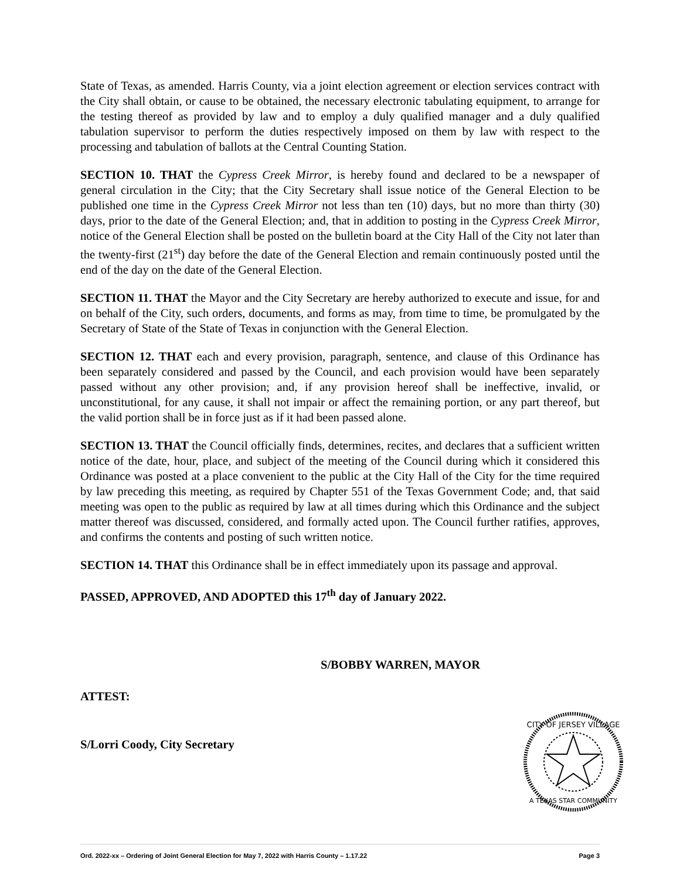State of Texas, as amended. Harris County, via a joint election agreement or election services contract with the City shall obtain, or cause to be obtained, the necessary electronic tabulating equipment, to arrange for the testing thereof as provided by law and to employ a duly qualified manager and a duly qualified tabulation supervisor to perform the duties respectively imposed on them by law with respect to the processing and tabulation of ballots at the Central Counting Station.
SECTION 10. THAT the Cypress Creek Mirror, is hereby found and declared to be a newspaper of general circulation in the City; that the City Secretary shall issue notice of the General Election to be published one time in the Cypress Creek Mirror not less than ten (10) days, but no more than thirty (30) days, prior to the date of the General Election; and, that in addition to posting in the Cypress Creek Mirror, notice of the General Election shall be posted on the bulletin board at the City Hall of the City not later than the twenty-first (21<sup>st</sup>) day before the date of the General Election and remain continuously posted until the end of the day on the date of the General Election.
SECTION 11. THAT the Mayor and the City Secretary are hereby authorized to execute and issue, for and on behalf of the City, such orders, documents, and forms as may, from time to time, be promulgated by the Secretary of State of the State of Texas in conjunction with the General Election.
SECTION 12. THAT each and every provision, paragraph, sentence, and clause of this Ordinance has been separately considered and passed by the Council, and each provision would have been separately passed without any other provision; and, if any provision hereof shall be ineffective, invalid, or unconstitutional, for any cause, it shall not impair or affect the remaining portion, or any part thereof, but the valid portion shall be in force just as if it had been passed alone.
SECTION 13. THAT the Council officially finds, determines, recites, and declares that a sufficient written notice of the date, hour, place, and subject of the meeting of the Council during which it considered this Ordinance was posted at a place convenient to the public at the City Hall of the City for the time required by law preceding this meeting, as required by Chapter 551 of the Texas Government Code; and, that said meeting was open to the public as required by law at all times during which this Ordinance and the subject matter thereof was discussed, considered, and formally acted upon. The Council further ratifies, approves, and confirms the contents and posting of such written notice.
SECTION 14. THAT this Ordinance shall be in effect immediately upon its passage and approval.
PASSED, APPROVED, AND ADOPTED this 17<sup>th</sup> day of January 2022.
S/BOBBY WARREN, MAYOR
ATTEST:
S/Lorri Coody, City Secretary
CITY OF JERSEY VILLAGE
A TEXAS STAR COMMUNITY
Ord. 2022-xx – Ordering of Joint General Election for May 7, 2022 with Harris County – 1.17.22 Page 3